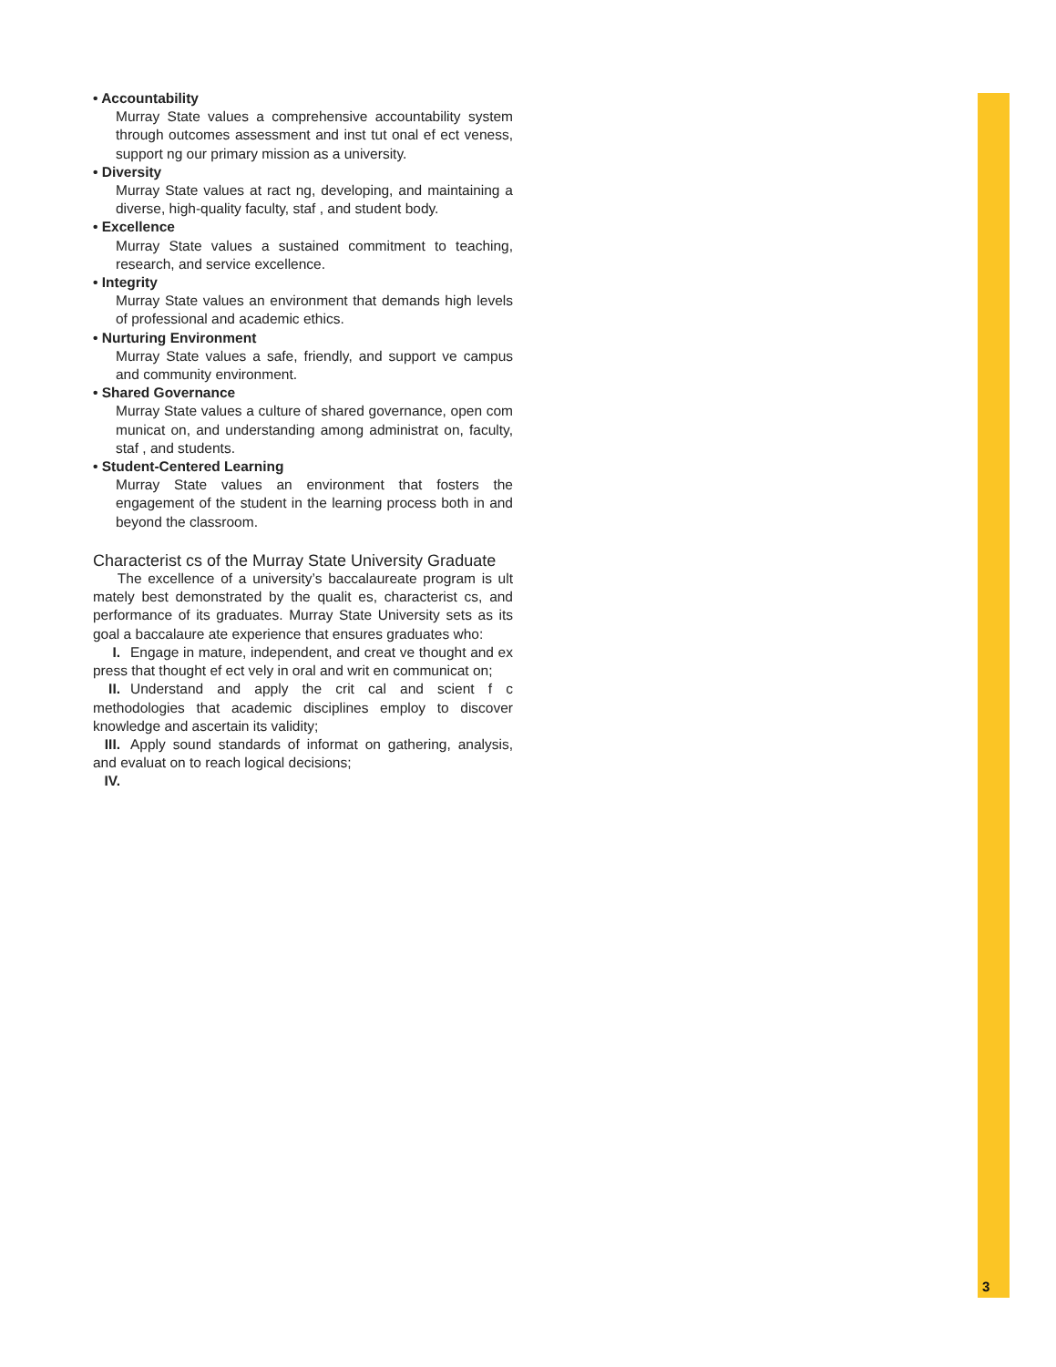• Accountability
Murray State values a comprehensive accountability system through outcomes assessment and inst tut onal ef ect veness, support ng our primary mission as a university.
• Diversity
Murray State values at ract ng, developing, and maintaining a diverse, high-quality faculty, staf , and student body.
• Excellence
Murray State values a sustained commitment to teaching, research, and service excellence.
• Integrity
Murray State values an environment that demands high levels of professional and academic ethics.
• Nurturing Environment
Murray State values a safe, friendly, and support ve campus and community environment.
• Shared Governance
Murray State values a culture of shared governance, open com municat on, and understanding among administrat on, faculty, staf , and students.
• Student-Centered Learning
Murray State values an environment that fosters the engagement of the student in the learning process both in and beyond the classroom.
Characterist cs of the Murray State University Graduate
The excellence of a university’s baccalaureate program is ult mately best demonstrated by the qualit es, characterist cs, and performance of its graduates. Murray State University sets as its goal a baccalaure ate experience that ensures graduates who:
I. Engage in mature, independent, and creat ve thought and ex press that thought ef ect vely in oral and writ en communicat on;
II. Understand and apply the crit cal and scient f c methodologies that academic disciplines employ to discover knowledge and ascertain its validity;
III. Apply sound standards of informat on gathering, analysis, and evaluat on to reach logical decisions;
IV.
3